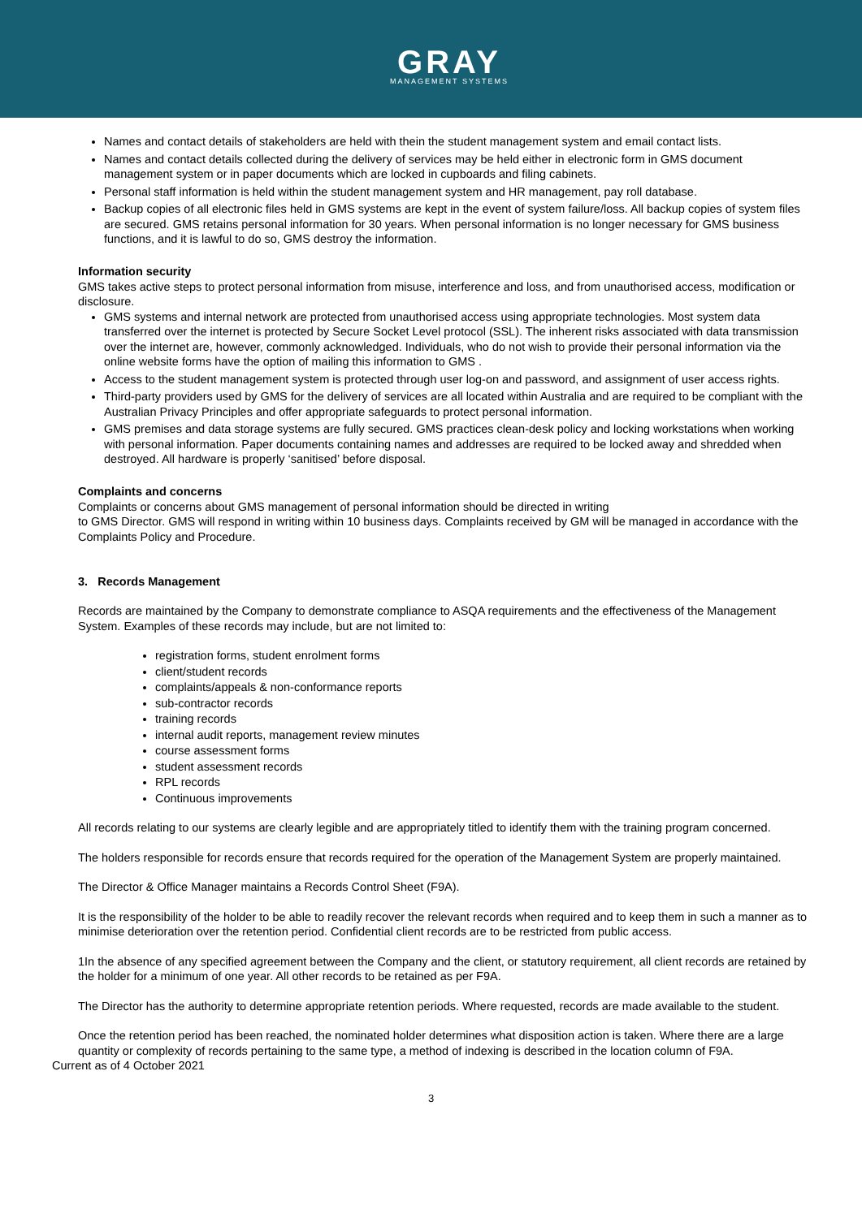GRAY
MANAGEMENT SYSTEMS
Names and contact details of stakeholders are held with thein the student management system and email contact lists.
Names and contact details collected during the delivery of services may be held either in electronic form in GMS document management system or in paper documents which are locked in cupboards and filing cabinets.
Personal staff information is held within the student management system and HR management, pay roll database.
Backup copies of all electronic files held in GMS systems are kept in the event of system failure/loss. All backup copies of system files are secured. GMS retains personal information for 30 years. When personal information is no longer necessary for GMS business functions, and it is lawful to do so, GMS destroy the information.
Information security
GMS takes active steps to protect personal information from misuse, interference and loss, and from unauthorised access, modification or disclosure.
GMS systems and internal network are protected from unauthorised access using appropriate technologies. Most system data transferred over the internet is protected by Secure Socket Level protocol (SSL). The inherent risks associated with data transmission over the internet are, however, commonly acknowledged. Individuals, who do not wish to provide their personal information via the online website forms have the option of mailing this information to GMS .
Access to the student management system is protected through user log-on and password, and assignment of user access rights.
Third-party providers used by GMS for the delivery of services are all located within Australia and are required to be compliant with the Australian Privacy Principles and offer appropriate safeguards to protect personal information.
GMS premises and data storage systems are fully secured. GMS practices clean-desk policy and locking workstations when working with personal information. Paper documents containing names and addresses are required to be locked away and shredded when destroyed. All hardware is properly ‘sanitised’ before disposal.
Complaints and concerns
Complaints or concerns about GMS management of personal information should be directed in writing
to GMS Director. GMS will respond in writing within 10 business days. Complaints received by GM will be managed in accordance with the Complaints Policy and Procedure.
3. Records Management
Records are maintained by the Company to demonstrate compliance to ASQA requirements and the effectiveness of the Management System. Examples of these records may include, but are not limited to:
registration forms, student enrolment forms
client/student records
complaints/appeals & non-conformance reports
sub-contractor records
training records
internal audit reports, management review minutes
course assessment forms
student assessment records
RPL records
Continuous improvements
All records relating to our systems are clearly legible and are appropriately titled to identify them with the training program concerned.
The holders responsible for records ensure that records required for the operation of the Management System are properly maintained.
The Director & Office Manager maintains a Records Control Sheet (F9A).
It is the responsibility of the holder to be able to readily recover the relevant records when required and to keep them in such a manner as to minimise deterioration over the retention period. Confidential client records are to be restricted from public access.
1In the absence of any specified agreement between the Company and the client, or statutory requirement, all client records are retained by the holder for a minimum of one year. All other records to be retained as per F9A.
The Director has the authority to determine appropriate retention periods. Where requested, records are made available to the student.
Once the retention period has been reached, the nominated holder determines what disposition action is taken. Where there are a large quantity or complexity of records pertaining to the same type, a method of indexing is described in the location column of F9A.
Current as of 4 October 2021
3